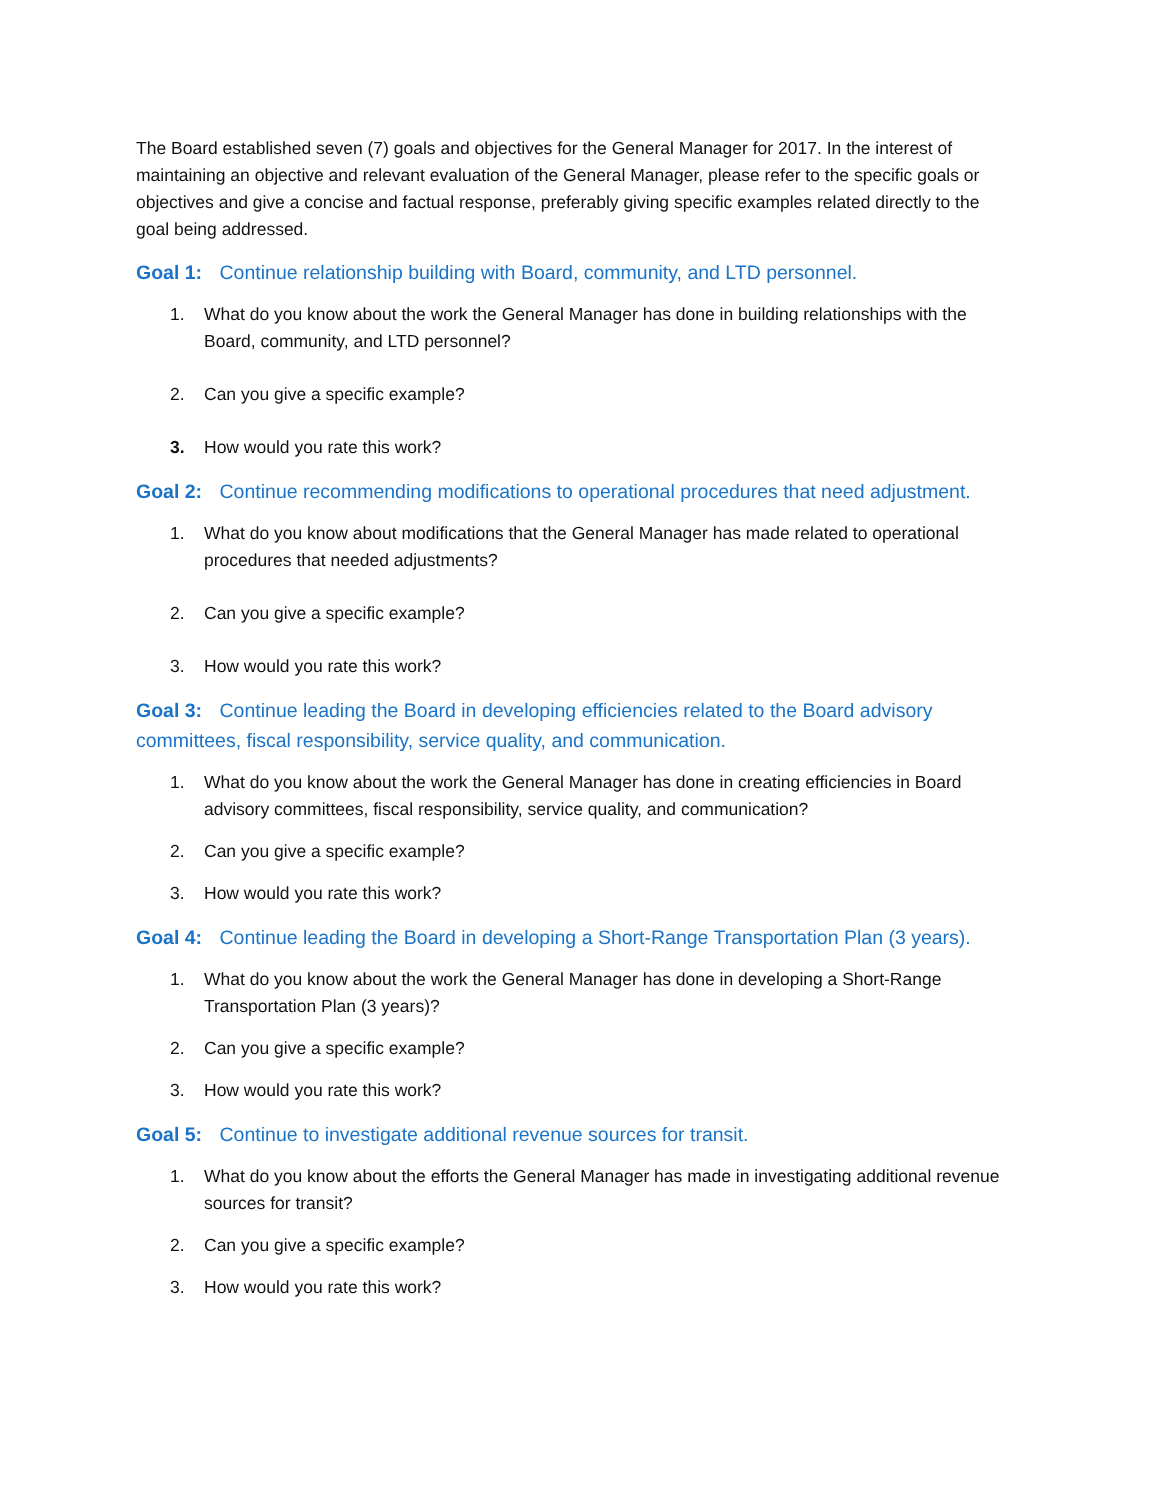The Board established seven (7) goals and objectives for the General Manager for 2017. In the interest of maintaining an objective and relevant evaluation of the General Manager, please refer to the specific goals or objectives and give a concise and factual response, preferably giving specific examples related directly to the goal being addressed.
Goal 1: Continue relationship building with Board, community, and LTD personnel.
1. What do you know about the work the General Manager has done in building relationships with the Board, community, and LTD personnel?
2. Can you give a specific example?
3. How would you rate this work?
Goal 2: Continue recommending modifications to operational procedures that need adjustment.
1. What do you know about modifications that the General Manager has made related to operational procedures that needed adjustments?
2. Can you give a specific example?
3. How would you rate this work?
Goal 3: Continue leading the Board in developing efficiencies related to the Board advisory committees, fiscal responsibility, service quality, and communication.
1. What do you know about the work the General Manager has done in creating efficiencies in Board advisory committees, fiscal responsibility, service quality, and communication?
2. Can you give a specific example?
3. How would you rate this work?
Goal 4: Continue leading the Board in developing a Short-Range Transportation Plan (3 years).
1. What do you know about the work the General Manager has done in developing a Short-Range Transportation Plan (3 years)?
2. Can you give a specific example?
3. How would you rate this work?
Goal 5: Continue to investigate additional revenue sources for transit.
1. What do you know about the efforts the General Manager has made in investigating additional revenue sources for transit?
2. Can you give a specific example?
3. How would you rate this work?